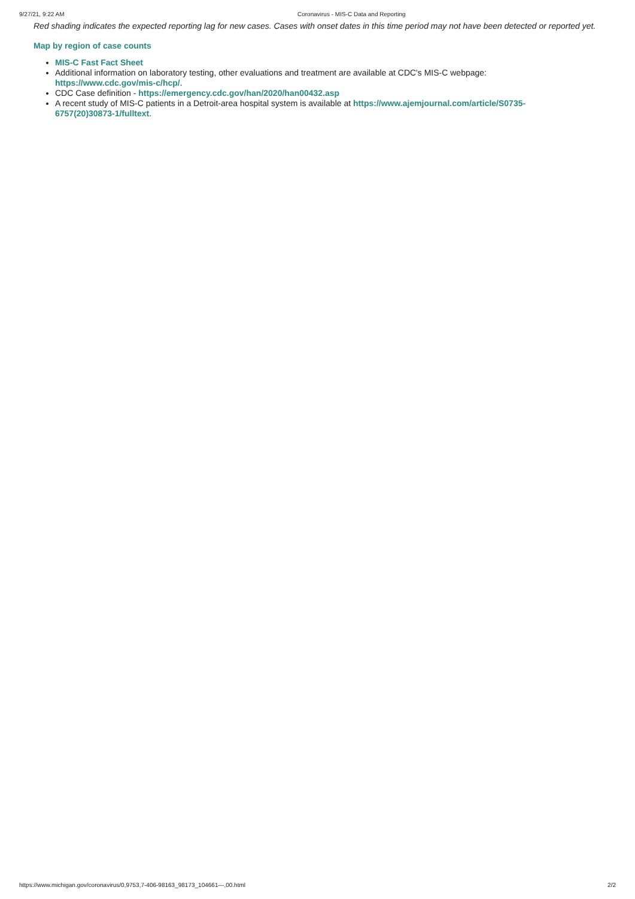9/27/21, 9:22 AM Coronavirus - MIS-C Data and Reporting
Red shading indicates the expected reporting lag for new cases. Cases with onset dates in this time period may not have been detected or reported yet.
Map by region of case counts
MIS-C Fast Fact Sheet
Additional information on laboratory testing, other evaluations and treatment are available at CDC's MIS-C webpage: https://www.cdc.gov/mis-c/hcp/.
CDC Case definition - https://emergency.cdc.gov/han/2020/han00432.asp
A recent study of MIS-C patients in a Detroit-area hospital system is available at https://www.ajemjournal.com/article/S0735-6757(20)30873-1/fulltext.
https://www.michigan.gov/coronavirus/0,9753,7-406-98163_98173_104661---,00.html 2/2